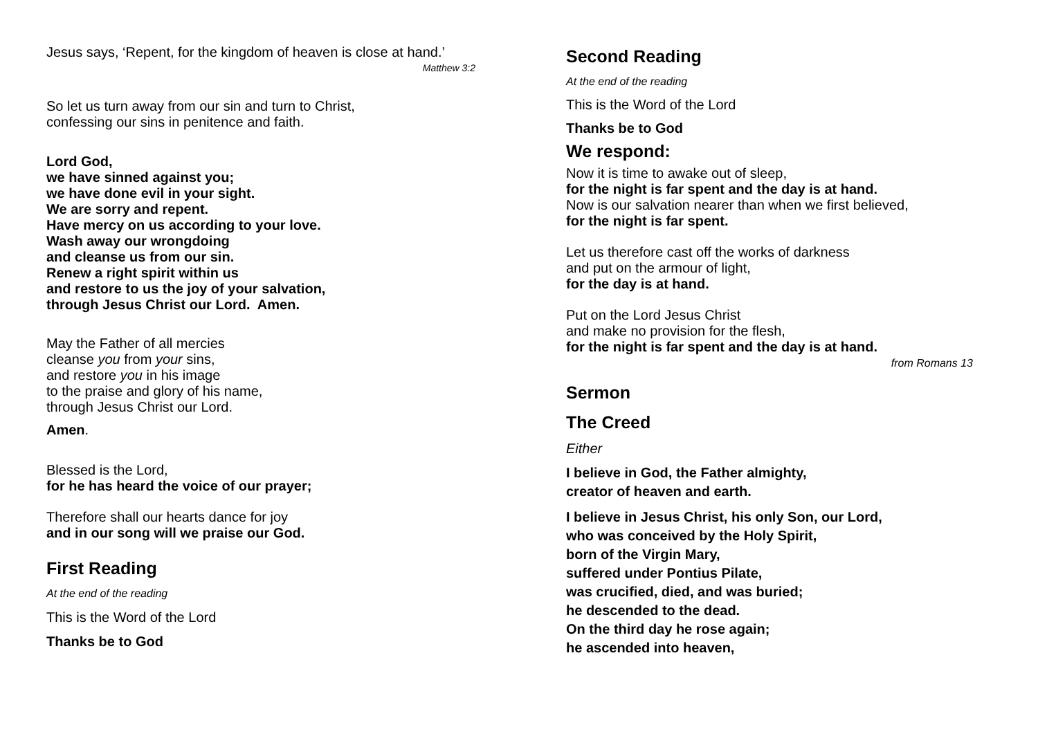Jesus says, ‘Repent, for the kingdom of heaven is close at hand.’
Matthew 3:2
So let us turn away from our sin and turn to Christ,
confessing our sins in penitence and faith.
Lord God,
we have sinned against you;
we have done evil in your sight.
We are sorry and repent.
Have mercy on us according to your love.
Wash away our wrongdoing
and cleanse us from our sin.
Renew a right spirit within us
and restore to us the joy of your salvation,
through Jesus Christ our Lord. Amen.
May the Father of all mercies
cleanse you from your sins,
and restore you in his image
to the praise and glory of his name,
through Jesus Christ our Lord.
Amen.
Blessed is the Lord,
for he has heard the voice of our prayer;
Therefore shall our hearts dance for joy
and in our song will we praise our God.
First Reading
At the end of the reading
This is the Word of the Lord
Thanks be to God
Second Reading
At the end of the reading
This is the Word of the Lord
Thanks be to God
We respond:
Now it is time to awake out of sleep,
for the night is far spent and the day is at hand.
Now is our salvation nearer than when we first believed,
for the night is far spent.
Let us therefore cast off the works of darkness
and put on the armour of light,
for the day is at hand.
Put on the Lord Jesus Christ
and make no provision for the flesh,
for the night is far spent and the day is at hand.
from Romans 13
Sermon
The Creed
Either
I believe in God, the Father almighty,
creator of heaven and earth.
I believe in Jesus Christ, his only Son, our Lord,
who was conceived by the Holy Spirit,
born of the Virgin Mary,
suffered under Pontius Pilate,
was crucified, died, and was buried;
he descended to the dead.
On the third day he rose again;
he ascended into heaven,